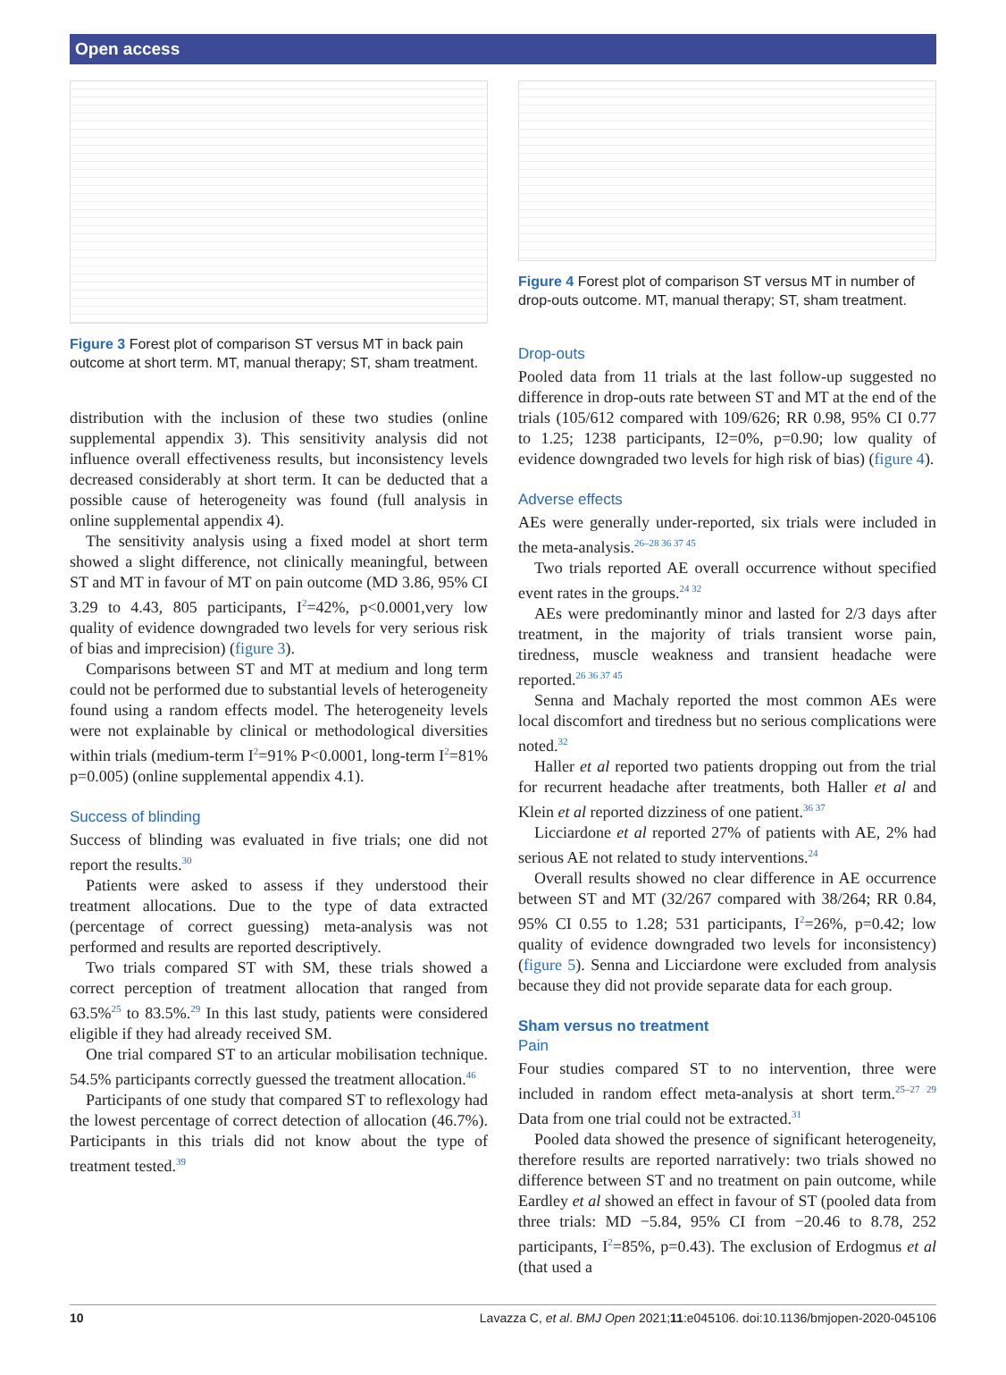Open access
Figure 3 Forest plot of comparison ST versus MT in back pain outcome at short term. MT, manual therapy; ST, sham treatment.
distribution with the inclusion of these two studies (online supplemental appendix 3). This sensitivity analysis did not influence overall effectiveness results, but inconsistency levels decreased considerably at short term. It can be deducted that a possible cause of heterogeneity was found (full analysis in online supplemental appendix 4).
The sensitivity analysis using a fixed model at short term showed a slight difference, not clinically meaningful, between ST and MT in favour of MT on pain outcome (MD 3.86, 95% CI 3.29 to 4.43, 805 participants, I<sup>2</sup>=42%, p<0.0001,very low quality of evidence downgraded two levels for very serious risk of bias and imprecision) (figure 3).
Comparisons between ST and MT at medium and long term could not be performed due to substantial levels of heterogeneity found using a random effects model. The heterogeneity levels were not explainable by clinical or methodological diversities within trials (medium-term I<sup>2</sup>=91% P<0.0001, long-term I<sup>2</sup>=81% p=0.005) (online supplemental appendix 4.1).
Success of blinding
Success of blinding was evaluated in five trials; one did not report the results.<sup>30</sup>
Patients were asked to assess if they understood their treatment allocations. Due to the type of data extracted (percentage of correct guessing) meta-analysis was not performed and results are reported descriptively.
Two trials compared ST with SM, these trials showed a correct perception of treatment allocation that ranged from 63.5%<sup>25</sup> to 83.5%.<sup>29</sup> In this last study, patients were considered eligible if they had already received SM.
One trial compared ST to an articular mobilisation technique. 54.5% participants correctly guessed the treatment allocation.<sup>46</sup>
Participants of one study that compared ST to reflexology had the lowest percentage of correct detection of allocation (46.7%). Participants in this trials did not know about the type of treatment tested.<sup>39</sup>
Figure 4 Forest plot of comparison ST versus MT in number of drop-outs outcome. MT, manual therapy; ST, sham treatment.
Drop-outs
Pooled data from 11 trials at the last follow-up suggested no difference in drop-outs rate between ST and MT at the end of the trials (105/612 compared with 109/626; RR 0.98, 95% CI 0.77 to 1.25; 1238 participants, I2=0%, p=0.90; low quality of evidence downgraded two levels for high risk of bias) (figure 4).
Adverse effects
AEs were generally under-reported, six trials were included in the meta-analysis.<sup>26–28 36 37 45</sup>
Two trials reported AE overall occurrence without specified event rates in the groups.<sup>24 32</sup>
AEs were predominantly minor and lasted for 2/3 days after treatment, in the majority of trials transient worse pain, tiredness, muscle weakness and transient headache were reported.<sup>26 36 37 45</sup>
Senna and Machaly reported the most common AEs were local discomfort and tiredness but no serious complications were noted.<sup>32</sup>
Haller et al reported two patients dropping out from the trial for recurrent headache after treatments, both Haller et al and Klein et al reported dizziness of one patient.<sup>36 37</sup>
Licciardone et al reported 27% of patients with AE, 2% had serious AE not related to study interventions.<sup>24</sup>
Overall results showed no clear difference in AE occurrence between ST and MT (32/267 compared with 38/264; RR 0.84, 95% CI 0.55 to 1.28; 531 participants, I<sup>2</sup>=26%, p=0.42; low quality of evidence downgraded two levels for inconsistency) (figure 5). Senna and Licciardone were excluded from analysis because they did not provide separate data for each group.
Sham versus no treatment
Pain
Four studies compared ST to no intervention, three were included in random effect meta-analysis at short term.<sup>25–27 29</sup> Data from one trial could not be extracted.<sup>31</sup>
Pooled data showed the presence of significant heterogeneity, therefore results are reported narratively: two trials showed no difference between ST and no treatment on pain outcome, while Eardley et al showed an effect in favour of ST (pooled data from three trials: MD −5.84, 95% CI from −20.46 to 8.78, 252 participants, I<sup>2</sup>=85%, p=0.43). The exclusion of Erdogmus et al (that used a
10 Lavazza C, et al. BMJ Open 2021;11:e045106. doi:10.1136/bmjopen-2020-045106